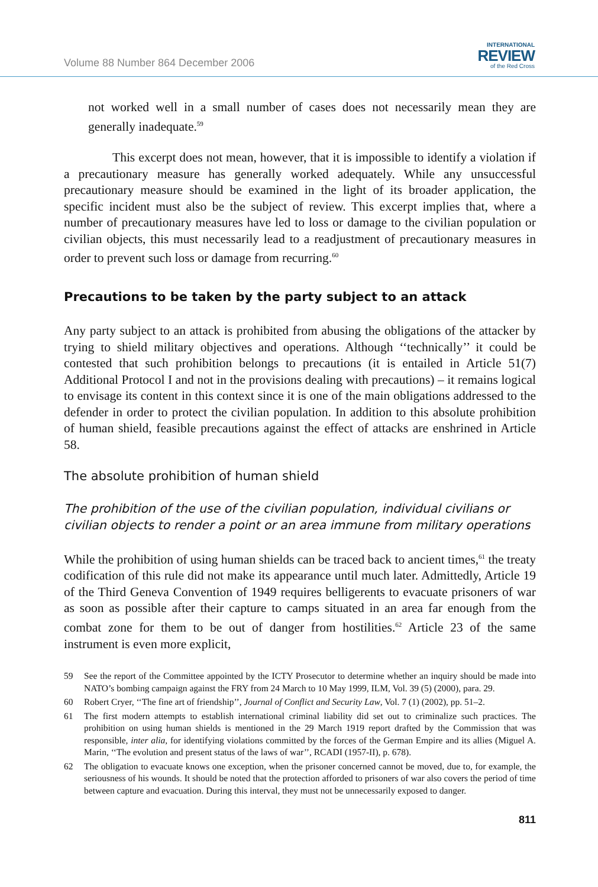Volume 88 Number 864 December 2006
INTERNATIONAL
REVIEW
of the Red Cross
not worked well in a small number of cases does not necessarily mean they are generally inadequate.<sup>59</sup>
This excerpt does not mean, however, that it is impossible to identify a violation if a precautionary measure has generally worked adequately. While any unsuccessful precautionary measure should be examined in the light of its broader application, the specific incident must also be the subject of review. This excerpt implies that, where a number of precautionary measures have led to loss or damage to the civilian population or civilian objects, this must necessarily lead to a readjustment of precautionary measures in order to prevent such loss or damage from recurring.<sup>60</sup>
Precautions to be taken by the party subject to an attack
Any party subject to an attack is prohibited from abusing the obligations of the attacker by trying to shield military objectives and operations. Although ‘‘technically’’ it could be contested that such prohibition belongs to precautions (it is entailed in Article 51(7) Additional Protocol I and not in the provisions dealing with precautions) – it remains logical to envisage its content in this context since it is one of the main obligations addressed to the defender in order to protect the civilian population. In addition to this absolute prohibition of human shield, feasible precautions against the effect of attacks are enshrined in Article 58.
The absolute prohibition of human shield
The prohibition of the use of the civilian population, individual civilians or civilian objects to render a point or an area immune from military operations
While the prohibition of using human shields can be traced back to ancient times,<sup>61</sup> the treaty codification of this rule did not make its appearance until much later. Admittedly, Article 19 of the Third Geneva Convention of 1949 requires belligerents to evacuate prisoners of war as soon as possible after their capture to camps situated in an area far enough from the combat zone for them to be out of danger from hostilities.<sup>62</sup> Article 23 of the same instrument is even more explicit,
59 See the report of the Committee appointed by the ICTY Prosecutor to determine whether an inquiry should be made into NATO’s bombing campaign against the FRY from 24 March to 10 May 1999, ILM, Vol. 39 (5) (2000), para. 29.
60 Robert Cryer, ‘‘The fine art of friendship’’, Journal of Conflict and Security Law, Vol. 7 (1) (2002), pp. 51–2.
61 The first modern attempts to establish international criminal liability did set out to criminalize such practices. The prohibition on using human shields is mentioned in the 29 March 1919 report drafted by the Commission that was responsible, inter alia, for identifying violations committed by the forces of the German Empire and its allies (Miguel A. Marin, ‘‘The evolution and present status of the laws of war’’, RCADI (1957-II), p. 678).
62 The obligation to evacuate knows one exception, when the prisoner concerned cannot be moved, due to, for example, the seriousness of his wounds. It should be noted that the protection afforded to prisoners of war also covers the period of time between capture and evacuation. During this interval, they must not be unnecessarily exposed to danger.
811